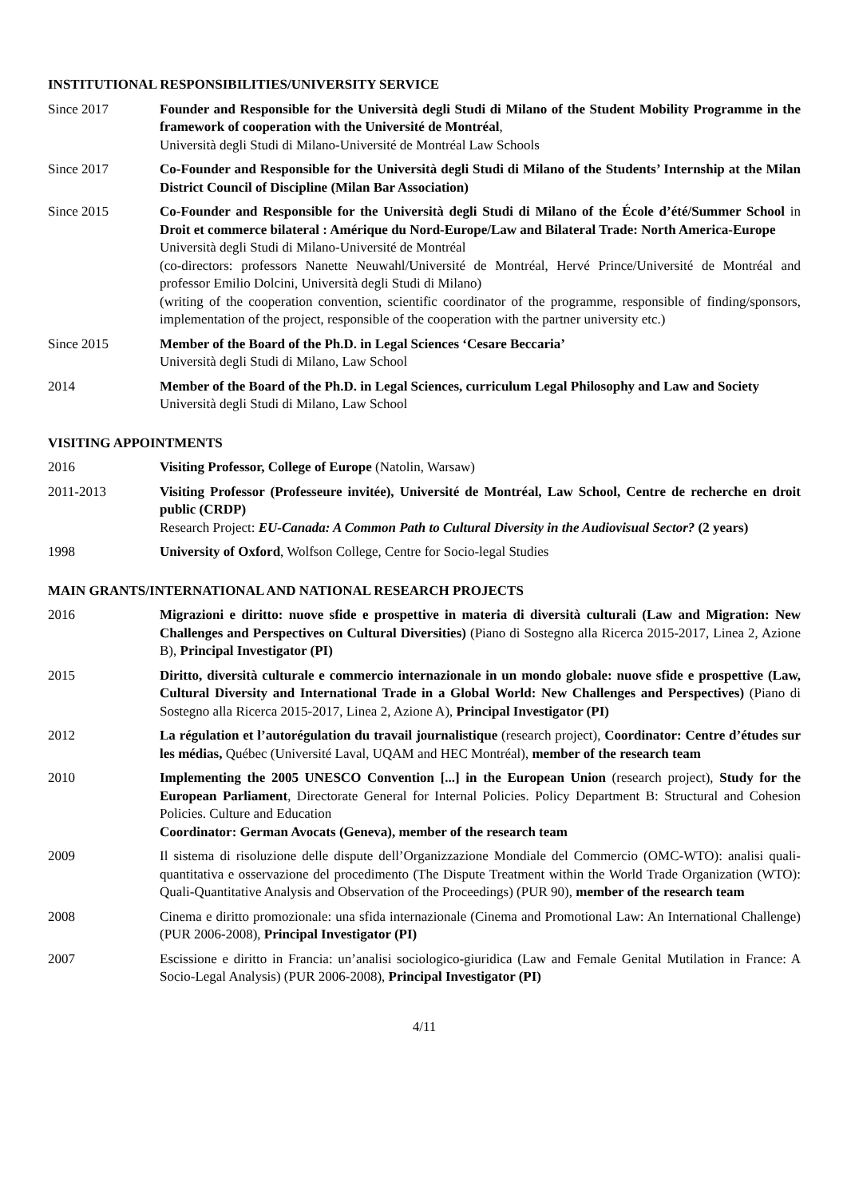INSTITUTIONAL RESPONSIBILITIES/UNIVERSITY SERVICE
Since 2017 Founder and Responsible for the Università degli Studi di Milano of the Student Mobility Programme in the framework of cooperation with the Université de Montréal,
Università degli Studi di Milano-Université de Montréal Law Schools
Since 2017 Co-Founder and Responsible for the Università degli Studi di Milano of the Students’ Internship at the Milan District Council of Discipline (Milan Bar Association)
Since 2015 Co-Founder and Responsible for the Università degli Studi di Milano of the École d’été/Summer School in Droit et commerce bilateral : Amérique du Nord-Europe/Law and Bilateral Trade: North America-Europe
Università degli Studi di Milano-Université de Montréal
(co-directors: professors Nanette Neuwahl/Université de Montréal, Hervé Prince/Université de Montréal and professor Emilio Dolcini, Università degli Studi di Milano)
(writing of the cooperation convention, scientific coordinator of the programme, responsible of finding/sponsors, implementation of the project, responsible of the cooperation with the partner university etc.)
Since 2015 Member of the Board of the Ph.D. in Legal Sciences ‘Cesare Beccaria’
Università degli Studi di Milano, Law School
2014 Member of the Board of the Ph.D. in Legal Sciences, curriculum Legal Philosophy and Law and Society
Università degli Studi di Milano, Law School
VISITING APPOINTMENTS
2016 Visiting Professor, College of Europe (Natolin, Warsaw)
2011-2013 Visiting Professor (Professeure invitée), Université de Montréal, Law School, Centre de recherche en droit public (CRDP)
Research Project: EU-Canada: A Common Path to Cultural Diversity in the Audiovisual Sector? (2 years)
1998 University of Oxford, Wolfson College, Centre for Socio-legal Studies
MAIN GRANTS/INTERNATIONAL AND NATIONAL RESEARCH PROJECTS
2016 Migrazioni e diritto: nuove sfide e prospettive in materia di diversità culturali (Law and Migration: New Challenges and Perspectives on Cultural Diversities) (Piano di Sostegno alla Ricerca 2015-2017, Linea 2, Azione B), Principal Investigator (PI)
2015 Diritto, diversità culturale e commercio internazionale in un mondo globale: nuove sfide e prospettive (Law, Cultural Diversity and International Trade in a Global World: New Challenges and Perspectives) (Piano di Sostegno alla Ricerca 2015-2017, Linea 2, Azione A), Principal Investigator (PI)
2012 La régulation et l’autorégulation du travail journalistique (research project), Coordinator: Centre d’études sur les médias, Québec (Université Laval, UQAM and HEC Montréal), member of the research team
2010 Implementing the 2005 UNESCO Convention [...] in the European Union (research project), Study for the European Parliament, Directorate General for Internal Policies. Policy Department B: Structural and Cohesion Policies. Culture and Education
Coordinator: German Avocats (Geneva), member of the research team
2009 Il sistema di risoluzione delle dispute dell’Organizzazione Mondiale del Commercio (OMC-WTO): analisi quali-quantitativa e osservazione del procedimento (The Dispute Treatment within the World Trade Organization (WTO): Quali-Quantitative Analysis and Observation of the Proceedings) (PUR 90), member of the research team
2008 Cinema e diritto promozionale: una sfida internazionale (Cinema and Promotional Law: An International Challenge) (PUR 2006-2008), Principal Investigator (PI)
2007 Escissione e diritto in Francia: un’analisi sociologico-giuridica (Law and Female Genital Mutilation in France: A Socio-Legal Analysis) (PUR 2006-2008), Principal Investigator (PI)
4/11